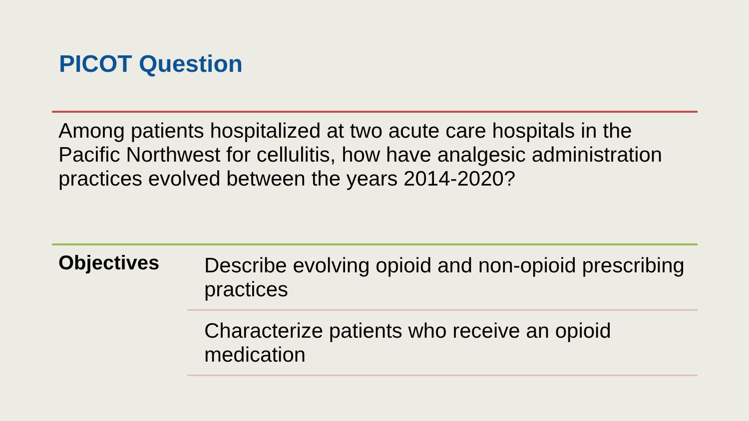PICOT Question
Among patients hospitalized at two acute care hospitals in the Pacific Northwest for cellulitis, how have analgesic administration practices evolved between the years 2014-2020?
Objectives
Describe evolving opioid and non-opioid prescribing practices
Characterize patients who receive an opioid medication